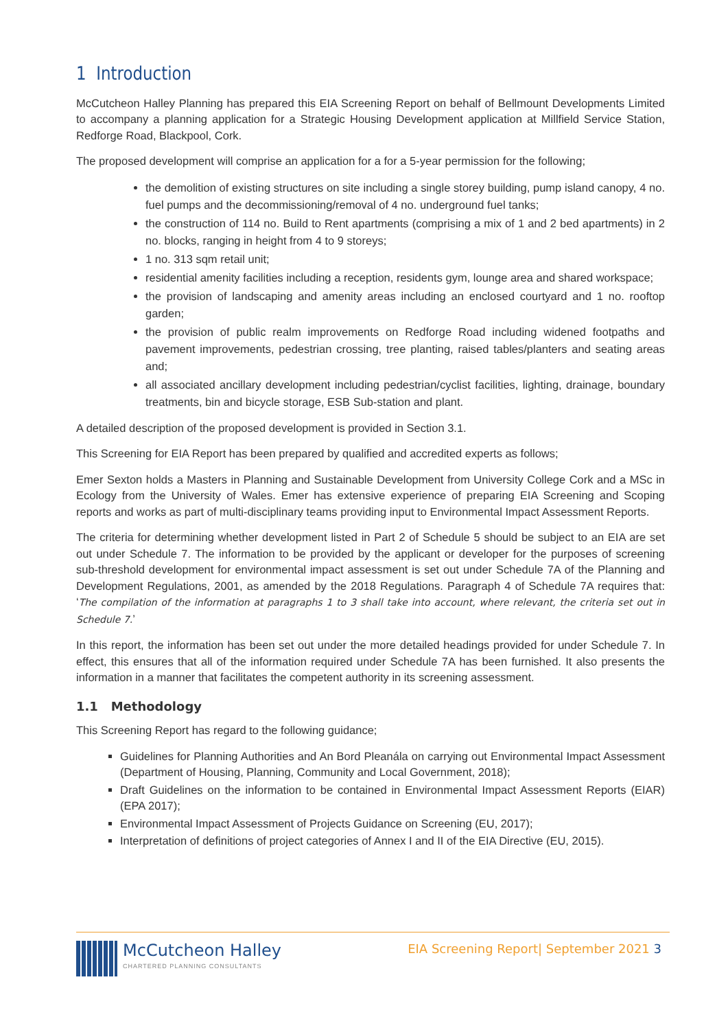1 Introduction
McCutcheon Halley Planning has prepared this EIA Screening Report on behalf of Bellmount Developments Limited to accompany a planning application for a Strategic Housing Development application at Millfield Service Station, Redforge Road, Blackpool, Cork.
The proposed development will comprise an application for a for a 5-year permission for the following;
the demolition of existing structures on site including a single storey building, pump island canopy, 4 no. fuel pumps and the decommissioning/removal of 4 no. underground fuel tanks;
the construction of 114 no. Build to Rent apartments (comprising a mix of 1 and 2 bed apartments) in 2 no. blocks, ranging in height from 4 to 9 storeys;
1 no. 313 sqm retail unit;
residential amenity facilities including a reception, residents gym, lounge area and shared workspace;
the provision of landscaping and amenity areas including an enclosed courtyard and 1 no. rooftop garden;
the provision of public realm improvements on Redforge Road including widened footpaths and pavement improvements, pedestrian crossing, tree planting, raised tables/planters and seating areas and;
all associated ancillary development including pedestrian/cyclist facilities, lighting, drainage, boundary treatments, bin and bicycle storage, ESB Sub-station and plant.
A detailed description of the proposed development is provided in Section 3.1.
This Screening for EIA Report has been prepared by qualified and accredited experts as follows;
Emer Sexton holds a Masters in Planning and Sustainable Development from University College Cork and a MSc in Ecology from the University of Wales. Emer has extensive experience of preparing EIA Screening and Scoping reports and works as part of multi-disciplinary teams providing input to Environmental Impact Assessment Reports.
The criteria for determining whether development listed in Part 2 of Schedule 5 should be subject to an EIA are set out under Schedule 7. The information to be provided by the applicant or developer for the purposes of screening sub-threshold development for environmental impact assessment is set out under Schedule 7A of the Planning and Development Regulations, 2001, as amended by the 2018 Regulations. Paragraph 4 of Schedule 7A requires that: ‘The compilation of the information at paragraphs 1 to 3 shall take into account, where relevant, the criteria set out in Schedule 7.’
In this report, the information has been set out under the more detailed headings provided for under Schedule 7. In effect, this ensures that all of the information required under Schedule 7A has been furnished. It also presents the information in a manner that facilitates the competent authority in its screening assessment.
1.1 Methodology
This Screening Report has regard to the following guidance;
Guidelines for Planning Authorities and An Bord Pleanála on carrying out Environmental Impact Assessment (Department of Housing, Planning, Community and Local Government, 2018);
Draft Guidelines on the information to be contained in Environmental Impact Assessment Reports (EIAR) (EPA 2017);
Environmental Impact Assessment of Projects Guidance on Screening (EU, 2017);
Interpretation of definitions of project categories of Annex I and II of the EIA Directive (EU, 2015).
McCutcheon Halley
CHARTERED PLANNING CONSULTANTS
EIA Screening Report| September 2021 3